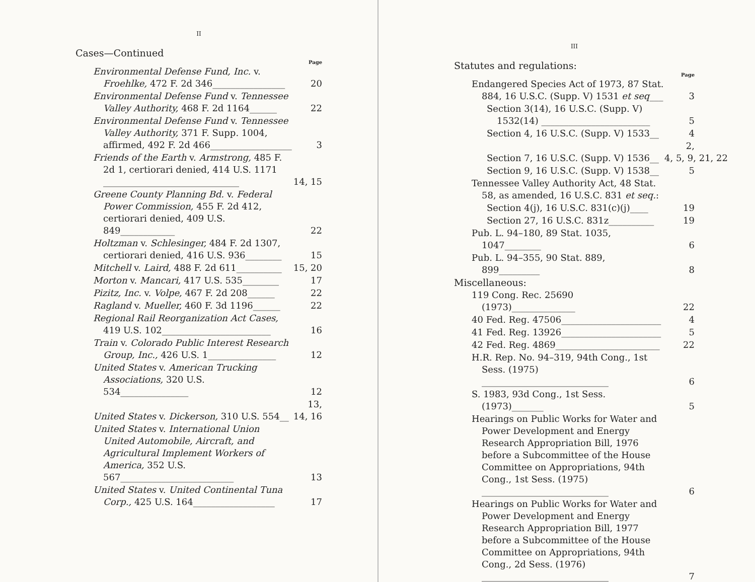II
Cases—Continued
Page
Environmental Defense Fund, Inc. v. Froehlke, 472 F. 2d 346________________
20
Environmental Defense Fund v. Tennessee Valley Authority, 468 F. 2d 1164______
22
Environmental Defense Fund v. Tennessee Valley Authority, 371 F. Supp. 1004, affirmed, 492 F. 2d 466__________________
3
Friends of the Earth v. Armstrong, 485 F. 2d 1, certiorari denied, 414 U.S. 1171 ______________________________
14, 15
Greene County Planning Bd. v. Federal Power Commission, 455 F. 2d 412, certiorari denied, 409 U.S. 849____________
22
Holtzman v. Schlesinger, 484 F. 2d 1307, certiorari denied, 416 U.S. 936________
15
Mitchell v. Laird, 488 F. 2d 611__________
15, 20
Morton v. Mancari, 417 U.S. 535________
17
Pizitz, Inc. v. Volpe, 467 F. 2d 208______
22
Ragland v. Mueller, 460 F. 3d 1196______
22
Regional Rail Reorganization Act Cases, 419 U.S. 102________________________
16
Train v. Colorado Public Interest Research Group, Inc., 426 U.S. 1_______________
12
United States v. American Trucking Associations, 320 U.S. 534_______________
12
United States v. Dickerson, 310 U.S. 554__
13,
14, 16
United States v. International Union United Automobile, Aircraft, and Agricultural Implement Workers of America, 352 U.S. 567_________________________
13
United States v. United Continental Tuna Corp., 425 U.S. 164__________________
17
III
Statutes and regulations:
Page
Endangered Species Act of 1973, 87 Stat. 884, 16 U.S.C. (Supp. V) 1531 et seq___
3
Section 3(14), 16 U.S.C. (Supp. V) 1532(14) ________________________
5
Section 4, 16 U.S.C. (Supp. V) 1533__
4
Section 7, 16 U.S.C. (Supp. V) 1536__
2,
4, 5, 9, 21, 22
Section 9, 16 U.S.C. (Supp. V) 1538__
5
Tennessee Valley Authority Act, 48 Stat. 58, as amended, 16 U.S.C. 831 et seq.:
Section 4(j), 16 U.S.C. 831(c)(j)____
19
Section 27, 16 U.S.C. 831z__________
19
Pub. L. 94–180, 89 Stat. 1035, 1047________
6
Pub. L. 94–355, 90 Stat. 889, 899_________
8
Miscellaneous:
119 Cong. Rec. 25690 (1973)______________
22
40 Fed. Reg. 47506______________________
4
41 Fed. Reg. 13926______________________
5
42 Fed. Reg. 4869_______________________
22
H.R. Rep. No. 94–319, 94th Cong., 1st Sess. (1975) ____________________________
6
S. 1983, 93d Cong., 1st Sess. (1973)_______
5
Hearings on Public Works for Water and Power Development and Energy Research Appropriation Bill, 1976 before a Subcommittee of the House Committee on Appropriations, 94th Cong., 1st Sess. (1975) ____________________________
6
Hearings on Public Works for Water and Power Development and Energy Research Appropriation Bill, 1977 before a Subcommittee of the House Committee on Appropriations, 94th Cong., 2d Sess. (1976) ____________________________
7